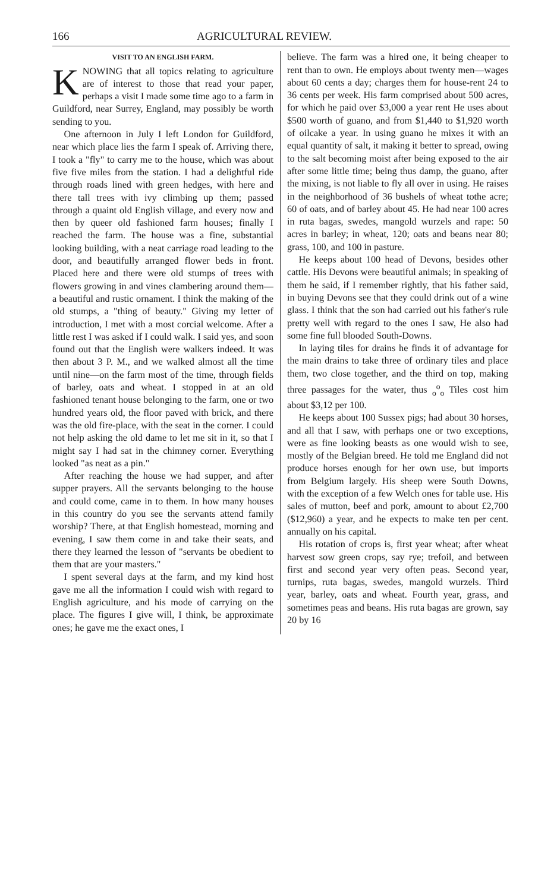166 AGRICULTURAL REVIEW.
VISIT TO AN ENGLISH FARM.
KNOWING that all topics relating to agriculture are of interest to those that read your paper, perhaps a visit I made some time ago to a farm in Guildford, near Surrey, England, may possibly be worth sending to you.
One afternoon in July I left London for Guildford, near which place lies the farm I speak of. Arriving there, I took a "fly" to carry me to the house, which was about five five miles from the station. I had a delightful ride through roads lined with green hedges, with here and there tall trees with ivy climbing up them; passed through a quaint old English village, and every now and then by queer old fashioned farm houses; finally I reached the farm. The house was a fine, substantial looking building, with a neat carriage road leading to the door, and beautifully arranged flower beds in front. Placed here and there were old stumps of trees with flowers growing in and vines clambering around them—a beautiful and rustic ornament. I think the making of the old stumps, a "thing of beauty." Giving my letter of introduction, I met with a most corcial welcome. After a little rest I was asked if I could walk. I said yes, and soon found out that the English were walkers indeed. It was then about 3 P. M., and we walked almost all the time until nine—on the farm most of the time, through fields of barley, oats and wheat. I stopped in at an old fashioned tenant house belonging to the farm, one or two hundred years old, the floor paved with brick, and there was the old fire-place, with the seat in the corner. I could not help asking the old dame to let me sit in it, so that I might say I had sat in the chimney corner. Everything looked "as neat as a pin."
After reaching the house we had supper, and after supper prayers. All the servants belonging to the house and could come, came in to them. In how many houses in this country do you see the servants attend family worship? There, at that English homestead, morning and evening, I saw them come in and take their seats, and there they learned the lesson of "servants be obedient to them that are your masters."
I spent several days at the farm, and my kind host gave me all the information I could wish with regard to English agriculture, and his mode of carrying on the place. The figures I give will, I think, be approximate ones; he gave me the exact ones, I
believe. The farm was a hired one, it being cheaper to rent than to own. He employs about twenty men—wages about 60 cents a day; charges them for house-rent 24 to 36 cents per week. His farm comprised about 500 acres, for which he paid over $3,000 a year rent He uses about $500 worth of guano, and from $1,440 to $1,920 worth of oilcake a year. In using guano he mixes it with an equal quantity of salt, it making it better to spread, owing to the salt becoming moist after being exposed to the air after some little time; being thus damp, the guano, after the mixing, is not liable to fly all over in using. He raises in the neighborhood of 36 bushels of wheat tothe acre; 60 of oats, and of barley about 45. He had near 100 acres in ruta bagas, swedes, mangold wurzels and rape: 50 acres in barley; in wheat, 120; oats and beans near 80; grass, 100, and 100 in pasture.
He keeps about 100 head of Devons, besides other cattle. His Devons were beautiful animals; in speaking of them he said, if I remember rightly, that his father said, in buying Devons see that they could drink out of a wine glass. I think that the son had carried out his father's rule pretty well with regard to the ones I saw, He also had some fine full blooded South-Downs.
In laying tiles for drains he finds it of advantage for the main drains to take three of ordinary tiles and place them, two close together, and the third on top, making three passages for the water, thus <sub>o</sub><sup>o</sup><sub>o</sub> Tiles cost him about $3,12 per 100.
He keeps about 100 Sussex pigs; had about 30 horses, and all that I saw, with perhaps one or two exceptions, were as fine looking beasts as one would wish to see, mostly of the Belgian breed. He told me England did not produce horses enough for her own use, but imports from Belgium largely. His sheep were South Downs, with the exception of a few Welch ones for table use. His sales of mutton, beef and pork, amount to about £2,700 ($12,960) a year, and he expects to make ten per cent. annually on his capital.
His rotation of crops is, first year wheat; after wheat harvest sow green crops, say rye; trefoil, and between first and second year very often peas. Second year, turnips, ruta bagas, swedes, mangold wurzels. Third year, barley, oats and wheat. Fourth year, grass, and sometimes peas and beans. His ruta bagas are grown, say 20 by 16